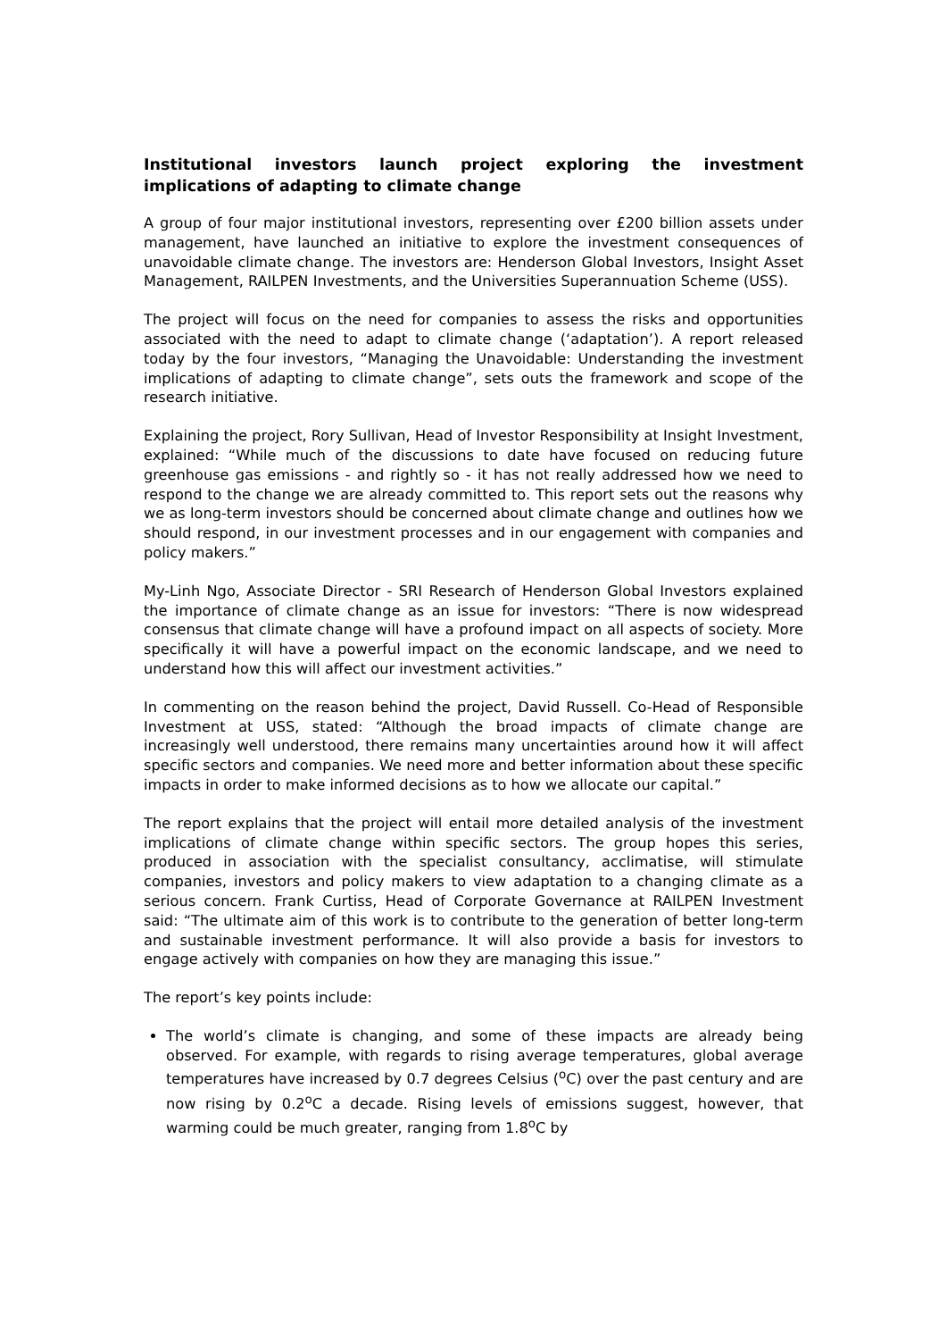Institutional investors launch project exploring the investment implications of adapting to climate change
A group of four major institutional investors, representing over £200 billion assets under management, have launched an initiative to explore the investment consequences of unavoidable climate change. The investors are: Henderson Global Investors, Insight Asset Management, RAILPEN Investments, and the Universities Superannuation Scheme (USS).
The project will focus on the need for companies to assess the risks and opportunities associated with the need to adapt to climate change (‘adaptation’). A report released today by the four investors, “Managing the Unavoidable: Understanding the investment implications of adapting to climate change”, sets outs the framework and scope of the research initiative.
Explaining the project, Rory Sullivan, Head of Investor Responsibility at Insight Investment, explained: “While much of the discussions to date have focused on reducing future greenhouse gas emissions - and rightly so - it has not really addressed how we need to respond to the change we are already committed to. This report sets out the reasons why we as long-term investors should be concerned about climate change and outlines how we should respond, in our investment processes and in our engagement with companies and policy makers.”
My-Linh Ngo, Associate Director - SRI Research of Henderson Global Investors explained the importance of climate change as an issue for investors: “There is now widespread consensus that climate change will have a profound impact on all aspects of society. More specifically it will have a powerful impact on the economic landscape, and we need to understand how this will affect our investment activities.”
In commenting on the reason behind the project, David Russell. Co-Head of Responsible Investment at USS, stated: “Although the broad impacts of climate change are increasingly well understood, there remains many uncertainties around how it will affect specific sectors and companies. We need more and better information about these specific impacts in order to make informed decisions as to how we allocate our capital.”
The report explains that the project will entail more detailed analysis of the investment implications of climate change within specific sectors. The group hopes this series, produced in association with the specialist consultancy, acclimatise, will stimulate companies, investors and policy makers to view adaptation to a changing climate as a serious concern. Frank Curtiss, Head of Corporate Governance at RAILPEN Investment said: “The ultimate aim of this work is to contribute to the generation of better long-term and sustainable investment performance. It will also provide a basis for investors to engage actively with companies on how they are managing this issue.”
The report’s key points include:
The world’s climate is changing, and some of these impacts are already being observed. For example, with regards to rising average temperatures, global average temperatures have increased by 0.7 degrees Celsius (<sup>o</sup>C) over the past century and are now rising by 0.2<sup>o</sup>C a decade. Rising levels of emissions suggest, however, that warming could be much greater, ranging from 1.8<sup>o</sup>C by